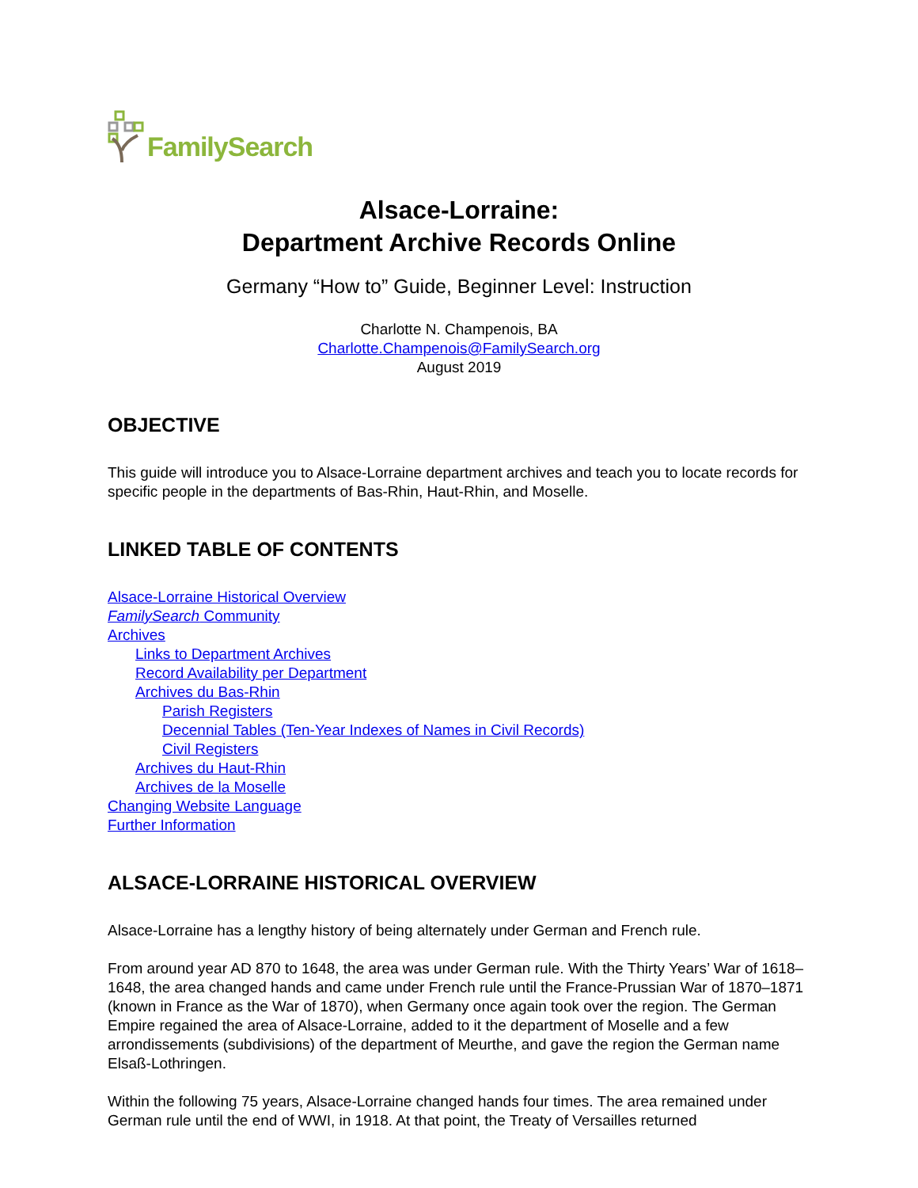FamilySearch
Alsace-Lorraine:
Department Archive Records Online
Germany “How to” Guide, Beginner Level: Instruction
Charlotte N. Champenois, BA
Charlotte.Champenois@FamilySearch.org
August 2019
OBJECTIVE
This guide will introduce you to Alsace-Lorraine department archives and teach you to locate records for specific people in the departments of Bas-Rhin, Haut-Rhin, and Moselle.
LINKED TABLE OF CONTENTS
Alsace-Lorraine Historical Overview
FamilySearch Community
Archives
Links to Department Archives
Record Availability per Department
Archives du Bas-Rhin
Parish Registers
Decennial Tables (Ten-Year Indexes of Names in Civil Records)
Civil Registers
Archives du Haut-Rhin
Archives de la Moselle
Changing Website Language
Further Information
ALSACE-LORRAINE HISTORICAL OVERVIEW
Alsace-Lorraine has a lengthy history of being alternately under German and French rule.
From around year AD 870 to 1648, the area was under German rule. With the Thirty Years’ War of 1618–1648, the area changed hands and came under French rule until the France-Prussian War of 1870–1871 (known in France as the War of 1870), when Germany once again took over the region. The German Empire regained the area of Alsace-Lorraine, added to it the department of Moselle and a few arrondissements (subdivisions) of the department of Meurthe, and gave the region the German name Elsaß-Lothringen.
Within the following 75 years, Alsace-Lorraine changed hands four times. The area remained under German rule until the end of WWI, in 1918. At that point, the Treaty of Versailles returned